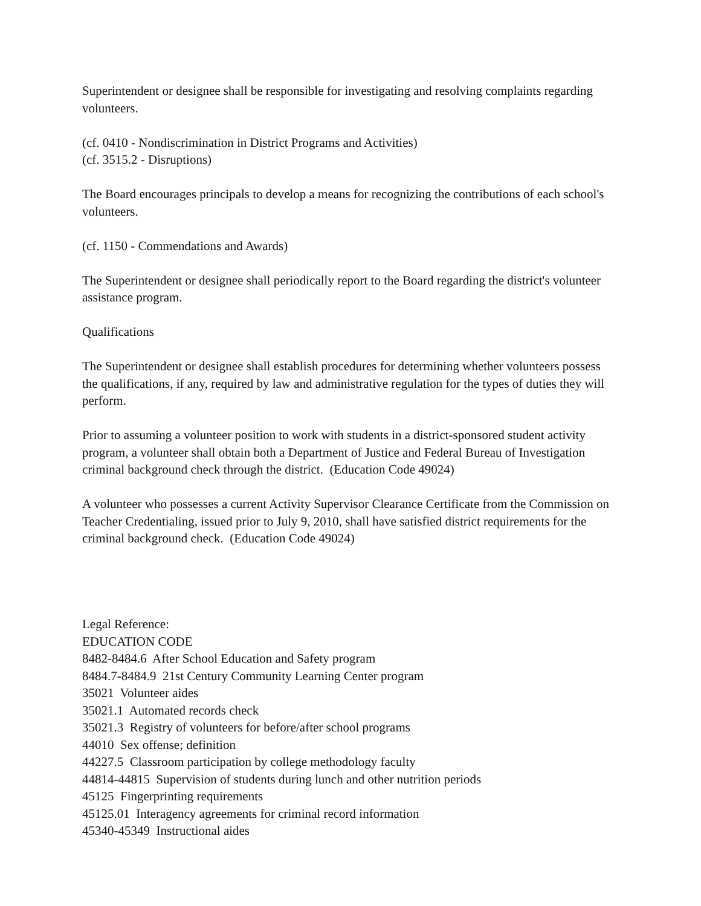Superintendent or designee shall be responsible for investigating and resolving complaints regarding volunteers.
(cf. 0410 - Nondiscrimination in District Programs and Activities)
(cf. 3515.2 - Disruptions)
The Board encourages principals to develop a means for recognizing the contributions of each school's volunteers.
(cf. 1150 - Commendations and Awards)
The Superintendent or designee shall periodically report to the Board regarding the district's volunteer assistance program.
Qualifications
The Superintendent or designee shall establish procedures for determining whether volunteers possess the qualifications, if any, required by law and administrative regulation for the types of duties they will perform.
Prior to assuming a volunteer position to work with students in a district-sponsored student activity program, a volunteer shall obtain both a Department of Justice and Federal Bureau of Investigation criminal background check through the district. (Education Code 49024)
A volunteer who possesses a current Activity Supervisor Clearance Certificate from the Commission on Teacher Credentialing, issued prior to July 9, 2010, shall have satisfied district requirements for the criminal background check. (Education Code 49024)
Legal Reference:
EDUCATION CODE
8482-8484.6 After School Education and Safety program
8484.7-8484.9 21st Century Community Learning Center program
35021 Volunteer aides
35021.1 Automated records check
35021.3 Registry of volunteers for before/after school programs
44010 Sex offense; definition
44227.5 Classroom participation by college methodology faculty
44814-44815 Supervision of students during lunch and other nutrition periods
45125 Fingerprinting requirements
45125.01 Interagency agreements for criminal record information
45340-45349 Instructional aides